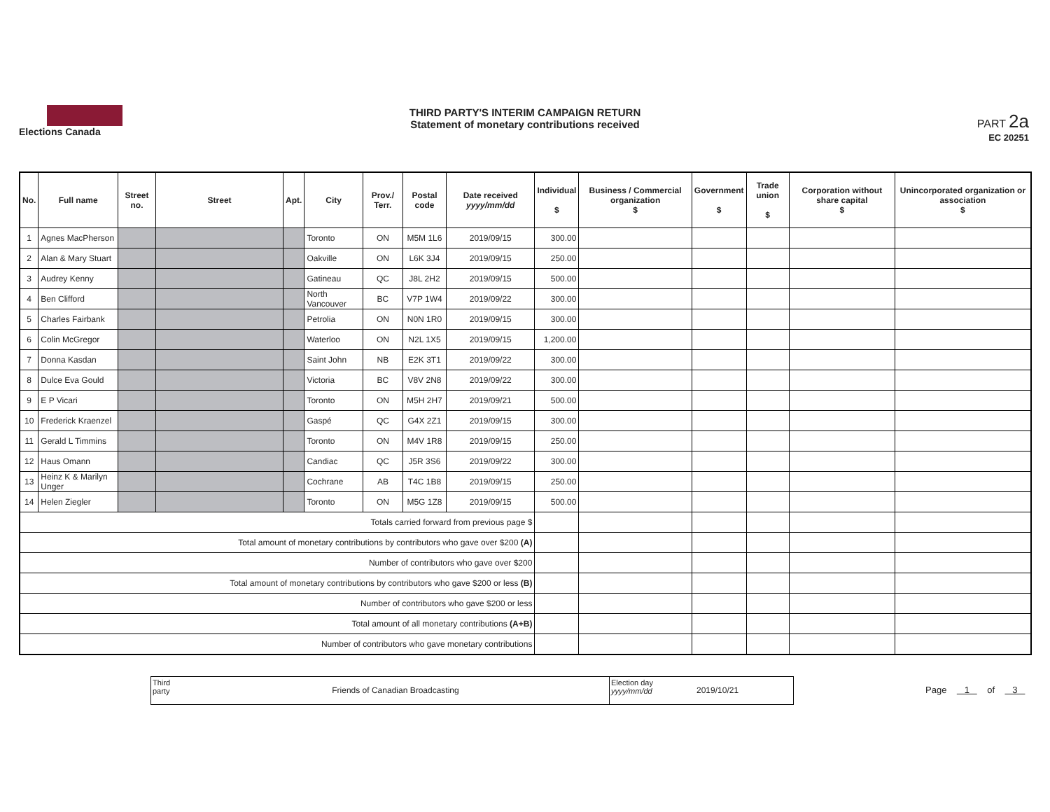Elections Canada
THIRD PARTY'S INTERIM CAMPAIGN RETURN
Statement of monetary contributions received
PART 2a
EC 20251
| No. | Full name | Street no. | Street | Apt. | City | Prov./ Terr. | Postal code | Date received yyyy/mm/dd | Individual $ | Business / Commercial organization $ | Government $ | Trade union $ | Corporation without share capital $ | Unincorporated organization or association $ |
| --- | --- | --- | --- | --- | --- | --- | --- | --- | --- | --- | --- | --- | --- | --- |
| 1 | Agnes MacPherson | | | | Toronto | ON | M5M 1L6 | 2019/09/15 | 300.00 | | | | | |
| 2 | Alan & Mary Stuart | | | | Oakville | ON | L6K 3J4 | 2019/09/15 | 250.00 | | | | | |
| 3 | Audrey Kenny | | | | Gatineau | QC | J8L 2H2 | 2019/09/15 | 500.00 | | | | | |
| 4 | Ben Clifford | | | | North Vancouver | BC | V7P 1W4 | 2019/09/22 | 300.00 | | | | | |
| 5 | Charles Fairbank | | | | Petrolia | ON | N0N 1R0 | 2019/09/15 | 300.00 | | | | | |
| 6 | Colin McGregor | | | | Waterloo | ON | N2L 1X5 | 2019/09/15 | 1,200.00 | | | | | |
| 7 | Donna Kasdan | | | | Saint John | NB | E2K 3T1 | 2019/09/22 | 300.00 | | | | | |
| 8 | Dulce Eva Gould | | | | Victoria | BC | V8V 2N8 | 2019/09/22 | 300.00 | | | | | |
| 9 | E P Vicari | | | | Toronto | ON | M5H 2H7 | 2019/09/21 | 500.00 | | | | | |
| 10 | Frederick Kraenzel | | | | Gaspé | QC | G4X 2Z1 | 2019/09/15 | 300.00 | | | | | |
| 11 | Gerald L Timmins | | | | Toronto | ON | M4V 1R8 | 2019/09/15 | 250.00 | | | | | |
| 12 | Haus Omann | | | | Candiac | QC | J5R 3S6 | 2019/09/22 | 300.00 | | | | | |
| 13 | Heinz K & Marilyn Unger | | | | Cochrane | AB | T4C 1B8 | 2019/09/15 | 250.00 | | | | | |
| 14 | Helen Ziegler | | | | Toronto | ON | M5G 1Z8 | 2019/09/15 | 500.00 | | | | | |
| Totals carried forward from previous page $ | | | | | | | | | | | | | | |
| Total amount of monetary contributions by contributors who gave over $200 (A) | | | | | | | | | | | | | | |
| Number of contributors who gave over $200 | | | | | | | | | | | | | | |
| Total amount of monetary contributions by contributors who gave $200 or less (B) | | | | | | | | | | | | | | |
| Number of contributors who gave $200 or less | | | | | | | | | | | | | | |
| Total amount of all monetary contributions (A+B) | | | | | | | | | | | | | | |
| Number of contributors who gave monetary contributions | | | | | | | | | | | | | | |
Third party
Friends of Canadian Broadcasting
Election day yyyy/mm/dd
2019/10/21
Page 1 of 3